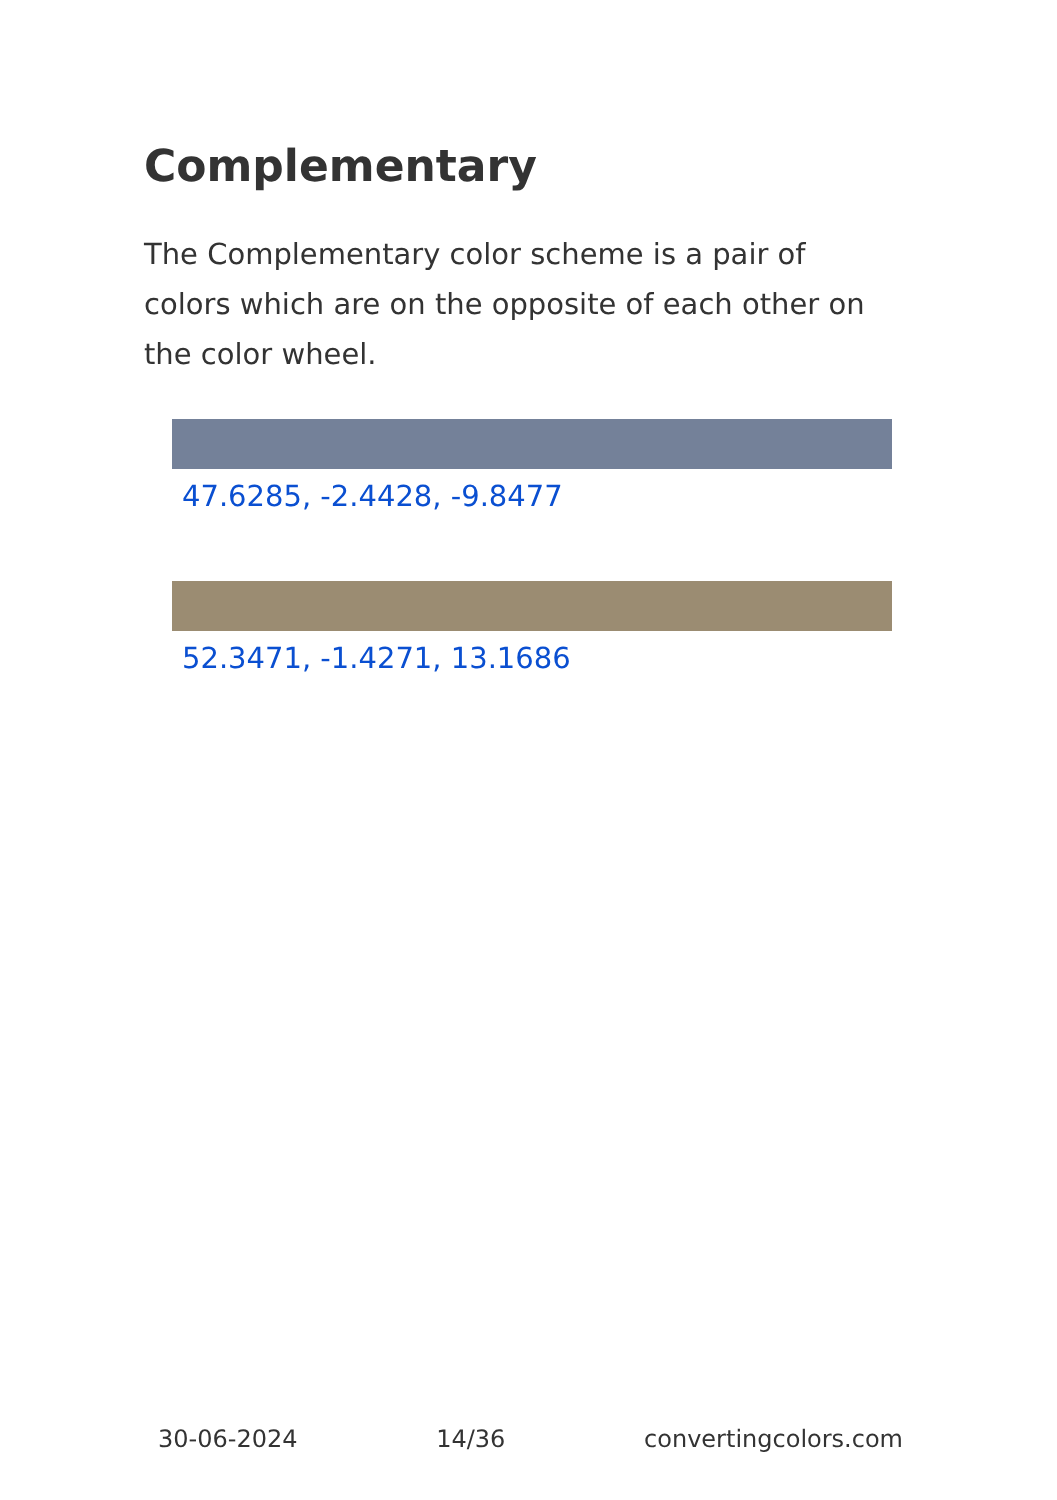Complementary
The Complementary color scheme is a pair of colors which are on the opposite of each other on the color wheel.
47.6285, -2.4428, -9.8477
52.3471, -1.4271, 13.1686
30-06-2024 14/36 convertingcolors.com